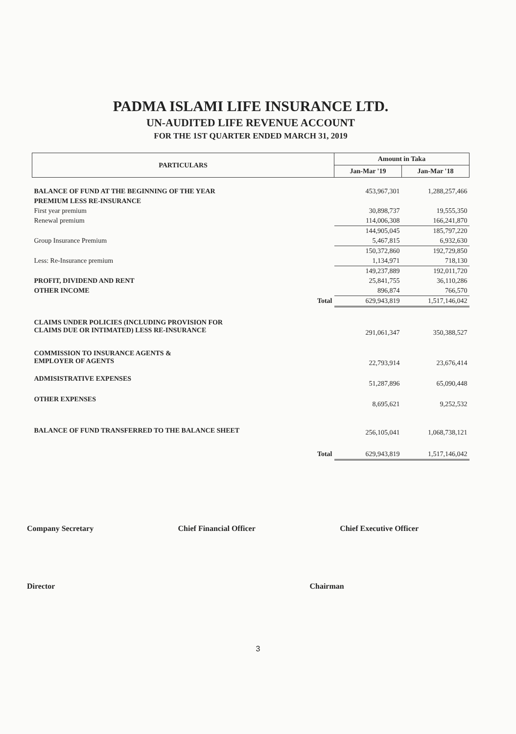PADMA ISLAMI LIFE INSURANCE LTD.
UN-AUDITED LIFE REVENUE ACCOUNT
FOR THE 1ST QUARTER ENDED MARCH 31, 2019
| PARTICULARS | Amount in Taka | |
| --- | --- | --- |
| | Jan-Mar '19 | Jan-Mar '18 |
| BALANCE OF FUND AT THE BEGINNING OF THE YEAR | 453,967,301 | 1,288,257,466 |
| PREMIUM LESS RE-INSURANCE | | |
| First year premium | 30,898,737 | 19,555,350 |
| Renewal premium | 114,006,308 | 166,241,870 |
| | 144,905,045 | 185,797,220 |
| Group Insurance Premium | 5,467,815 | 6,932,630 |
| | 150,372,860 | 192,729,850 |
| Less: Re-Insurance premium | 1,134,971 | 718,130 |
| | 149,237,889 | 192,011,720 |
| PROFIT, DIVIDEND AND RENT | 25,841,755 | 36,110,286 |
| OTHER INCOME | 896,874 | 766,570 |
| Total | 629,943,819 | 1,517,146,042 |
| CLAIMS UNDER POLICIES (INCLUDING PROVISION FOR CLAIMS DUE OR INTIMATED) LESS RE-INSURANCE | 291,061,347 | 350,388,527 |
| COMMISSION TO INSURANCE AGENTS & EMPLOYER OF AGENTS | 22,793,914 | 23,676,414 |
| ADMISISTRATIVE EXPENSES | 51,287,896 | 65,090,448 |
| OTHER EXPENSES | 8,695,621 | 9,252,532 |
| BALANCE OF FUND TRANSFERRED TO THE BALANCE SHEET | 256,105,041 | 1,068,738,121 |
| Total | 629,943,819 | 1,517,146,042 |
Company Secretary Chief Financial Officer Chief Executive Officer
Director Chairman
3